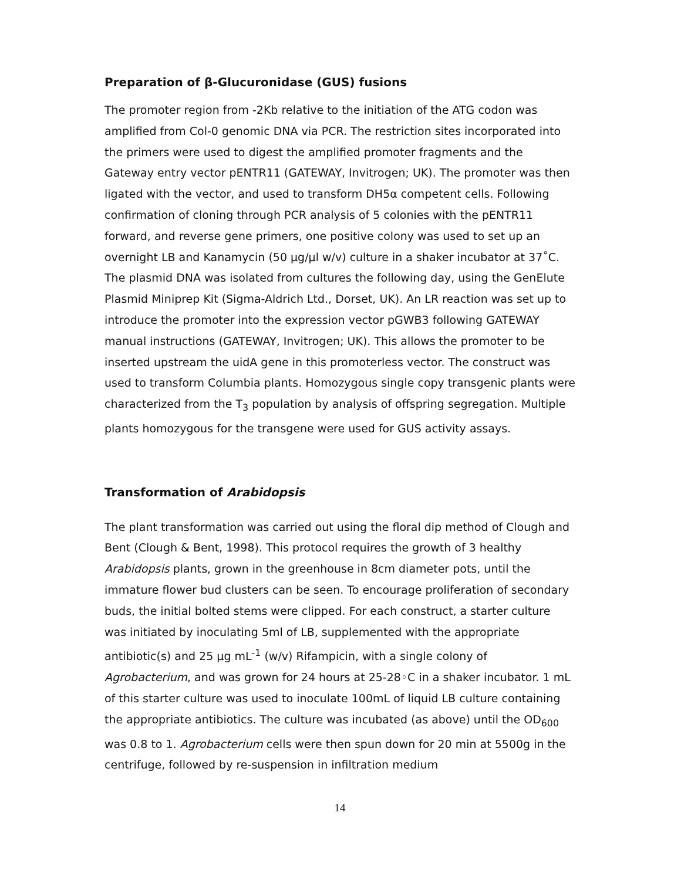Preparation of β-Glucuronidase (GUS) fusions
The promoter region from -2Kb relative to the initiation of the ATG codon was amplified from Col-0 genomic DNA via PCR. The restriction sites incorporated into the primers were used to digest the amplified promoter fragments and the Gateway entry vector pENTR11 (GATEWAY, Invitrogen; UK). The promoter was then ligated with the vector, and used to transform DH5α competent cells. Following confirmation of cloning through PCR analysis of 5 colonies with the pENTR11 forward, and reverse gene primers, one positive colony was used to set up an overnight LB and Kanamycin (50 μg/μl w/v) culture in a shaker incubator at 37˚C. The plasmid DNA was isolated from cultures the following day, using the GenElute Plasmid Miniprep Kit (Sigma-Aldrich Ltd., Dorset, UK). An LR reaction was set up to introduce the promoter into the expression vector pGWB3 following GATEWAY manual instructions (GATEWAY, Invitrogen; UK). This allows the promoter to be inserted upstream the uidA gene in this promoterless vector. The construct was used to transform Columbia plants. Homozygous single copy transgenic plants were characterized from the T<sub>3</sub> population by analysis of offspring segregation. Multiple plants homozygous for the transgene were used for GUS activity assays.
Transformation of Arabidopsis
The plant transformation was carried out using the floral dip method of Clough and Bent (Clough & Bent, 1998). This protocol requires the growth of 3 healthy Arabidopsis plants, grown in the greenhouse in 8cm diameter pots, until the immature flower bud clusters can be seen. To encourage proliferation of secondary buds, the initial bolted stems were clipped. For each construct, a starter culture was initiated by inoculating 5ml of LB, supplemented with the appropriate antibiotic(s) and 25 µg mL<sup>-1</sup> (w/v) Rifampicin, with a single colony of Agrobacterium, and was grown for 24 hours at 25-28◦C in a shaker incubator. 1 mL of this starter culture was used to inoculate 100mL of liquid LB culture containing the appropriate antibiotics. The culture was incubated (as above) until the OD<sub>600</sub> was 0.8 to 1. Agrobacterium cells were then spun down for 20 min at 5500g in the centrifuge, followed by re-suspension in infiltration medium
14